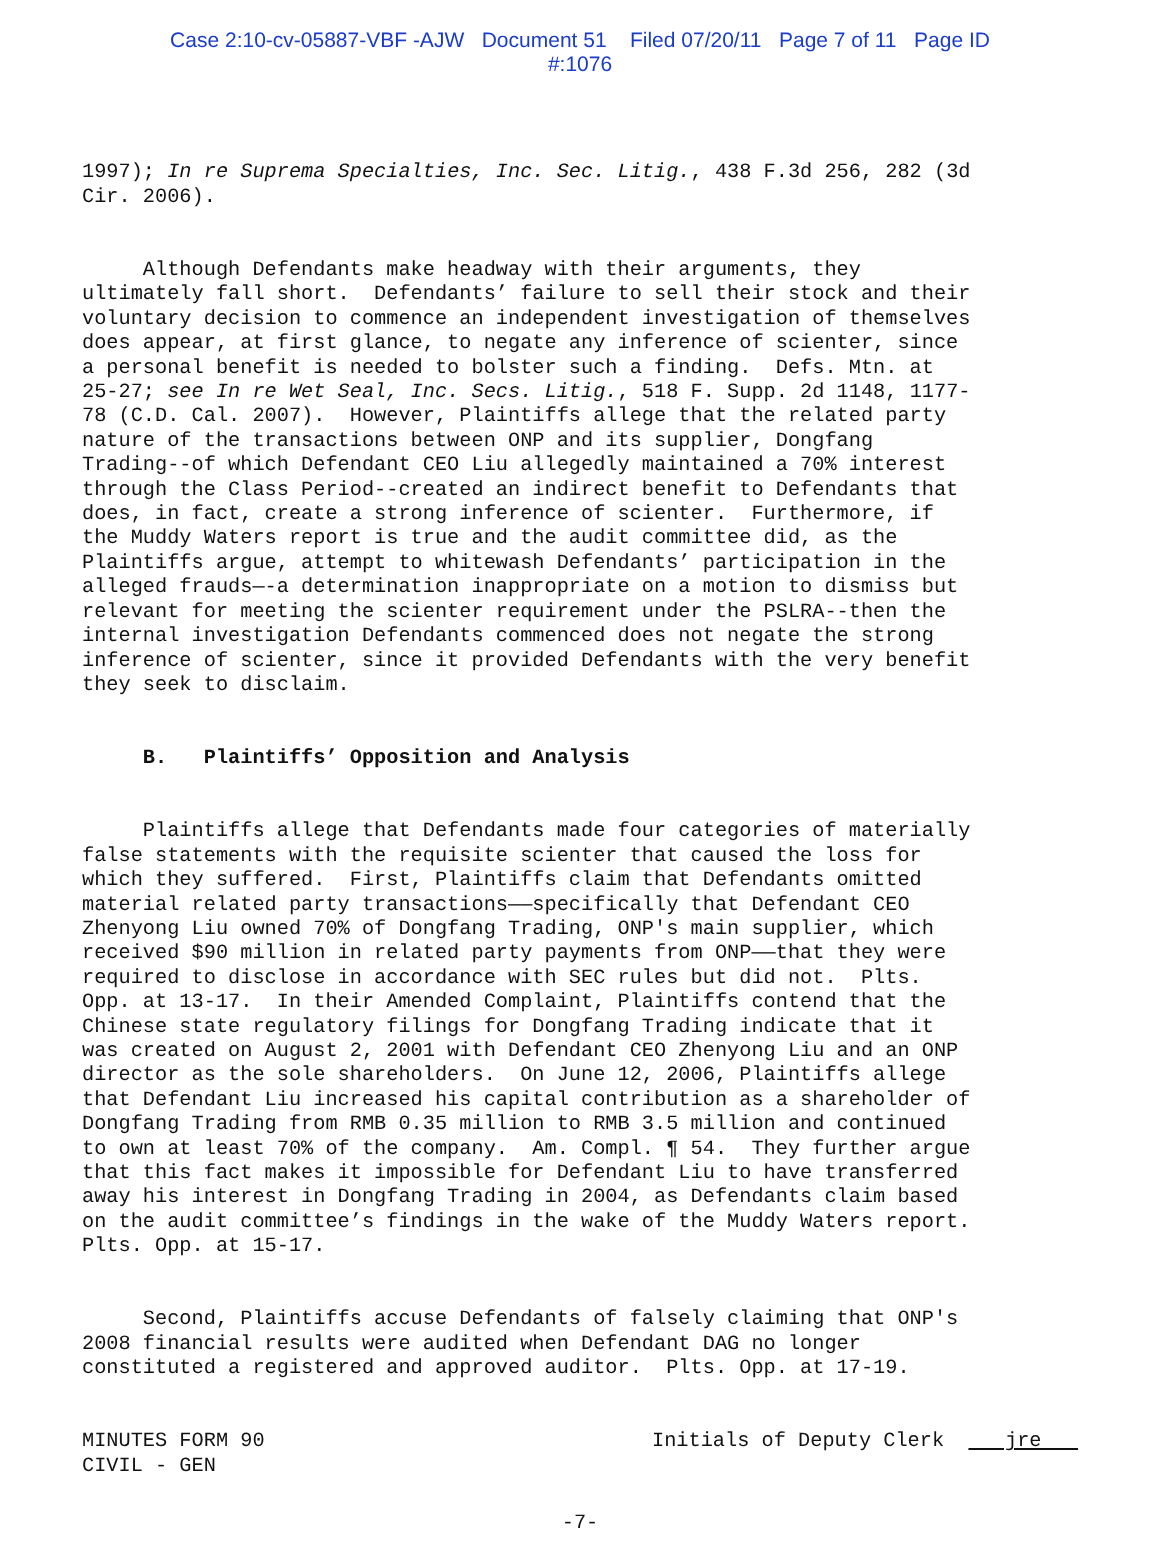Case 2:10-cv-05887-VBF -AJW Document 51 Filed 07/20/11 Page 7 of 11 Page ID
#:1076
1997); In re Suprema Specialties, Inc. Sec. Litig., 438 F.3d 256, 282 (3d Cir. 2006).
Although Defendants make headway with their arguments, they ultimately fall short. Defendants’ failure to sell their stock and their voluntary decision to commence an independent investigation of themselves does appear, at first glance, to negate any inference of scienter, since a personal benefit is needed to bolster such a finding. Defs. Mtn. at 25-27; see In re Wet Seal, Inc. Secs. Litig., 518 F. Supp. 2d 1148, 1177- 78 (C.D. Cal. 2007). However, Plaintiffs allege that the related party nature of the transactions between ONP and its supplier, Dongfang Trading--of which Defendant CEO Liu allegedly maintained a 70% interest through the Class Period--created an indirect benefit to Defendants that does, in fact, create a strong inference of scienter. Furthermore, if the Muddy Waters report is true and the audit committee did, as the Plaintiffs argue, attempt to whitewash Defendants’ participation in the alleged frauds—-a determination inappropriate on a motion to dismiss but relevant for meeting the scienter requirement under the PSLRA--then the internal investigation Defendants commenced does not negate the strong inference of scienter, since it provided Defendants with the very benefit they seek to disclaim.
B. Plaintiffs’ Opposition and Analysis
Plaintiffs allege that Defendants made four categories of materially false statements with the requisite scienter that caused the loss for which they suffered. First, Plaintiffs claim that Defendants omitted material related party transactions——specifically that Defendant CEO Zhenyong Liu owned 70% of Dongfang Trading, ONP's main supplier, which received $90 million in related party payments from ONP——that they were required to disclose in accordance with SEC rules but did not. Plts. Opp. at 13-17. In their Amended Complaint, Plaintiffs contend that the Chinese state regulatory filings for Dongfang Trading indicate that it was created on August 2, 2001 with Defendant CEO Zhenyong Liu and an ONP director as the sole shareholders. On June 12, 2006, Plaintiffs allege that Defendant Liu increased his capital contribution as a shareholder of Dongfang Trading from RMB 0.35 million to RMB 3.5 million and continued to own at least 70% of the company. Am. Compl. ¶ 54. They further argue that this fact makes it impossible for Defendant Liu to have transferred away his interest in Dongfang Trading in 2004, as Defendants claim based on the audit committee’s findings in the wake of the Muddy Waters report. Plts. Opp. at 15-17.
Second, Plaintiffs accuse Defendants of falsely claiming that ONP's 2008 financial results were audited when Defendant DAG no longer constituted a registered and approved auditor. Plts. Opp. at 17-19.
MINUTES FORM 90 CIVIL - GEN Initials of Deputy Clerk jre
-7-